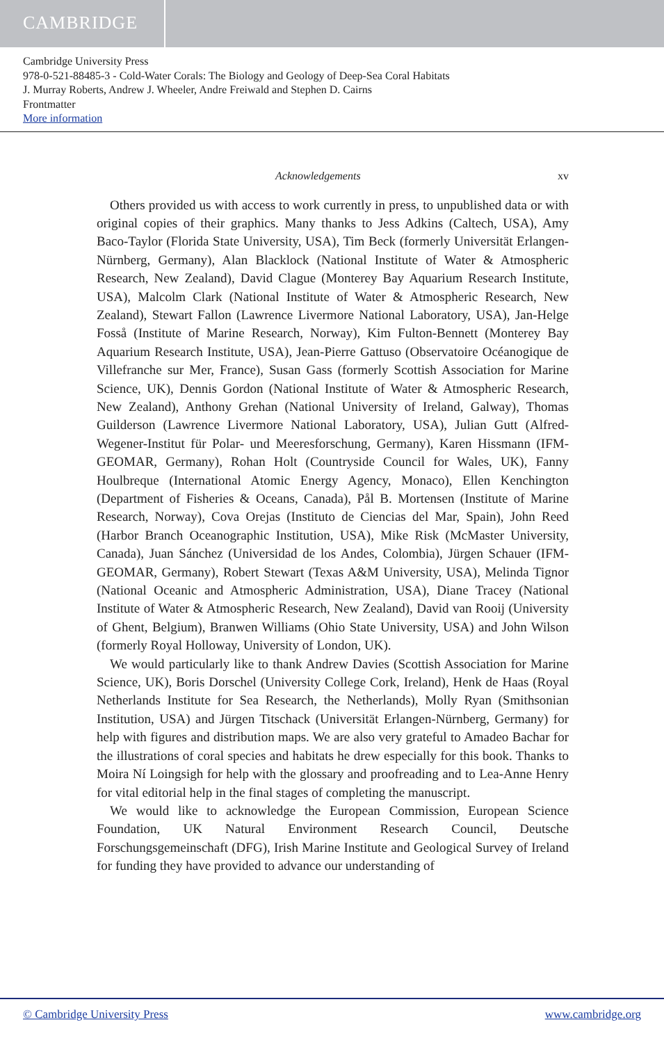CAMBRIDGE
Cambridge University Press
978-0-521-88485-3 - Cold-Water Corals: The Biology and Geology of Deep-Sea Coral Habitats
J. Murray Roberts, Andrew J. Wheeler, Andre Freiwald and Stephen D. Cairns
Frontmatter
More information
Acknowledgements xv
Others provided us with access to work currently in press, to unpublished data or with original copies of their graphics. Many thanks to Jess Adkins (Caltech, USA), Amy Baco-Taylor (Florida State University, USA), Tim Beck (formerly Universität Erlangen-Nürnberg, Germany), Alan Blacklock (National Institute of Water & Atmospheric Research, New Zealand), David Clague (Monterey Bay Aquarium Research Institute, USA), Malcolm Clark (National Institute of Water & Atmospheric Research, New Zealand), Stewart Fallon (Lawrence Livermore National Laboratory, USA), Jan-Helge Fosså (Institute of Marine Research, Norway), Kim Fulton-Bennett (Monterey Bay Aquarium Research Institute, USA), Jean-Pierre Gattuso (Observatoire Océanogique de Villefranche sur Mer, France), Susan Gass (formerly Scottish Association for Marine Science, UK), Dennis Gordon (National Institute of Water & Atmospheric Research, New Zealand), Anthony Grehan (National University of Ireland, Galway), Thomas Guilderson (Lawrence Livermore National Laboratory, USA), Julian Gutt (Alfred-Wegener-Institut für Polar- und Meeresforschung, Germany), Karen Hissmann (IFM-GEOMAR, Germany), Rohan Holt (Countryside Council for Wales, UK), Fanny Houlbreque (International Atomic Energy Agency, Monaco), Ellen Kenchington (Department of Fisheries & Oceans, Canada), Pål B. Mortensen (Institute of Marine Research, Norway), Cova Orejas (Instituto de Ciencias del Mar, Spain), John Reed (Harbor Branch Oceanographic Institution, USA), Mike Risk (McMaster University, Canada), Juan Sánchez (Universidad de los Andes, Colombia), Jürgen Schauer (IFM-GEOMAR, Germany), Robert Stewart (Texas A&M University, USA), Melinda Tignor (National Oceanic and Atmospheric Administration, USA), Diane Tracey (National Institute of Water & Atmospheric Research, New Zealand), David van Rooij (University of Ghent, Belgium), Branwen Williams (Ohio State University, USA) and John Wilson (formerly Royal Holloway, University of London, UK).
We would particularly like to thank Andrew Davies (Scottish Association for Marine Science, UK), Boris Dorschel (University College Cork, Ireland), Henk de Haas (Royal Netherlands Institute for Sea Research, the Netherlands), Molly Ryan (Smithsonian Institution, USA) and Jürgen Titschack (Universität Erlangen-Nürnberg, Germany) for help with figures and distribution maps. We are also very grateful to Amadeo Bachar for the illustrations of coral species and habitats he drew especially for this book. Thanks to Moira Ní Loingsigh for help with the glossary and proofreading and to Lea-Anne Henry for vital editorial help in the final stages of completing the manuscript.
We would like to acknowledge the European Commission, European Science Foundation, UK Natural Environment Research Council, Deutsche Forschungsgemeinschaft (DFG), Irish Marine Institute and Geological Survey of Ireland for funding they have provided to advance our understanding of
© Cambridge University Press www.cambridge.org